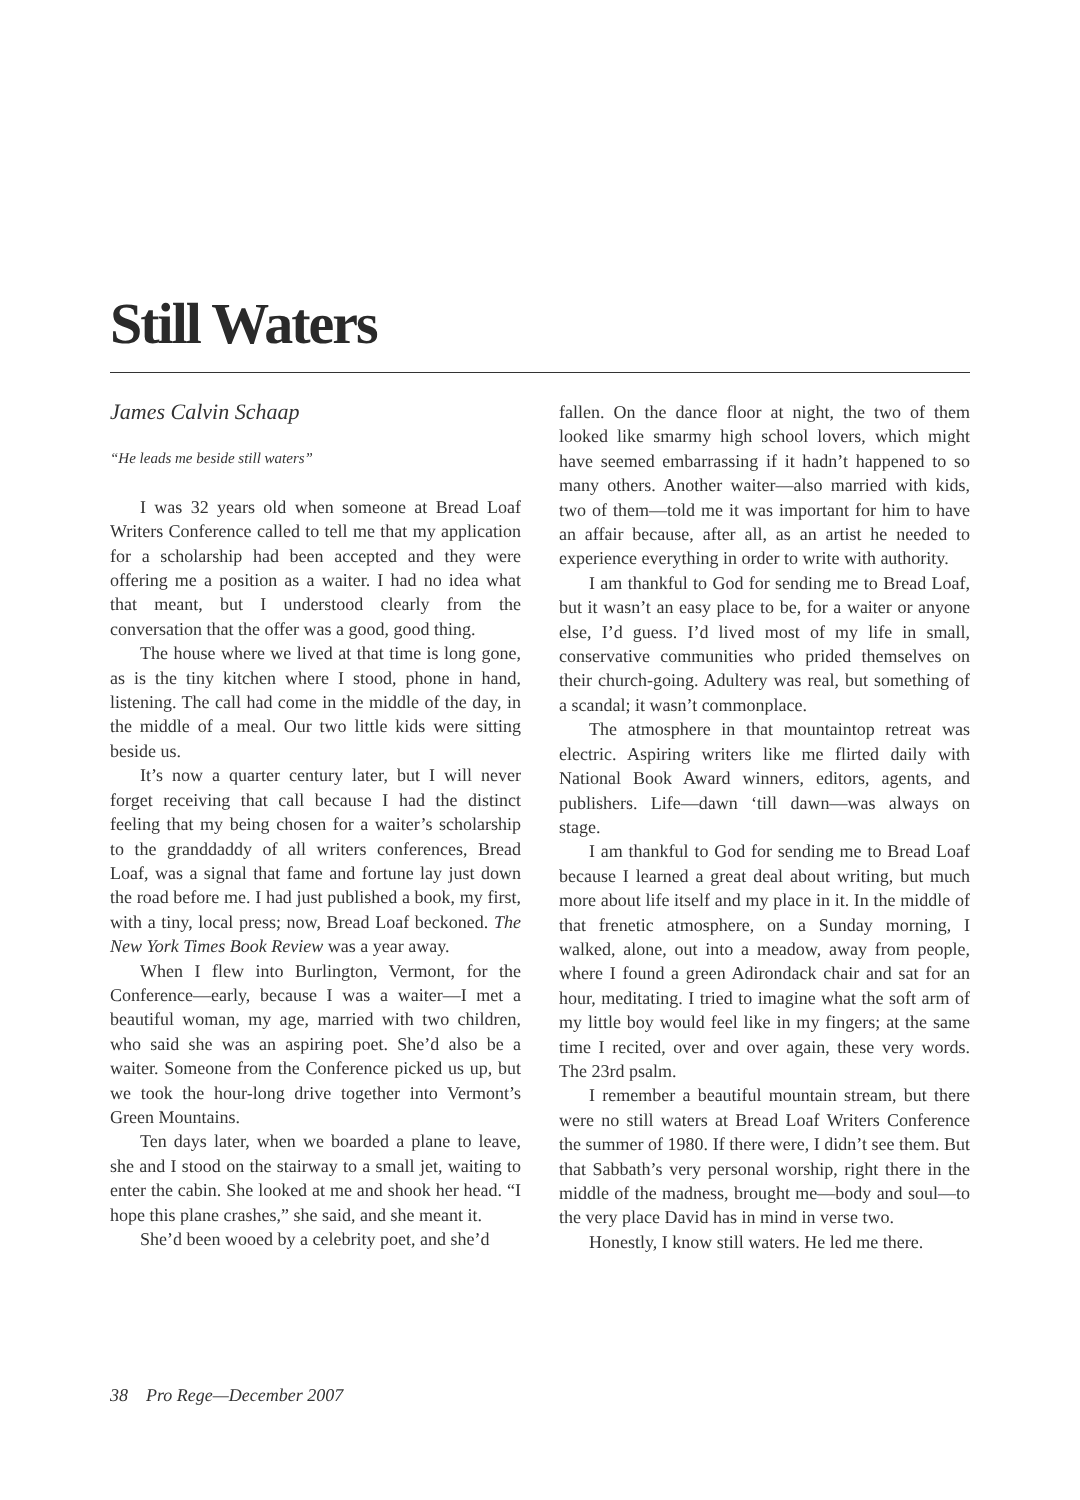Still Waters
James Calvin Schaap
“He leads me beside still waters”
I was 32 years old when someone at Bread Loaf Writers Conference called to tell me that my application for a scholarship had been accepted and they were offering me a position as a waiter. I had no idea what that meant, but I understood clearly from the conversation that the offer was a good, good thing.
The house where we lived at that time is long gone, as is the tiny kitchen where I stood, phone in hand, listening. The call had come in the middle of the day, in the middle of a meal. Our two little kids were sitting beside us.
It’s now a quarter century later, but I will never forget receiving that call because I had the distinct feeling that my being chosen for a waiter’s scholarship to the granddaddy of all writers conferences, Bread Loaf, was a signal that fame and fortune lay just down the road before me. I had just published a book, my first, with a tiny, local press; now, Bread Loaf beckoned. The New York Times Book Review was a year away.
When I flew into Burlington, Vermont, for the Conference—early, because I was a waiter—I met a beautiful woman, my age, married with two children, who said she was an aspiring poet. She’d also be a waiter. Someone from the Conference picked us up, but we took the hour-long drive together into Vermont’s Green Mountains.
Ten days later, when we boarded a plane to leave, she and I stood on the stairway to a small jet, waiting to enter the cabin. She looked at me and shook her head. “I hope this plane crashes,” she said, and she meant it.
She’d been wooed by a celebrity poet, and she’d
fallen. On the dance floor at night, the two of them looked like smarmy high school lovers, which might have seemed embarrassing if it hadn’t happened to so many others. Another waiter—also married with kids, two of them—told me it was important for him to have an affair because, after all, as an artist he needed to experience everything in order to write with authority.
I am thankful to God for sending me to Bread Loaf, but it wasn’t an easy place to be, for a waiter or anyone else, I’d guess. I’d lived most of my life in small, conservative communities who prided themselves on their church-going. Adultery was real, but something of a scandal; it wasn’t commonplace.
The atmosphere in that mountaintop retreat was electric. Aspiring writers like me flirted daily with National Book Award winners, editors, agents, and publishers. Life—dawn ‘till dawn—was always on stage.
I am thankful to God for sending me to Bread Loaf because I learned a great deal about writing, but much more about life itself and my place in it. In the middle of that frenetic atmosphere, on a Sunday morning, I walked, alone, out into a meadow, away from people, where I found a green Adirondack chair and sat for an hour, meditating. I tried to imagine what the soft arm of my little boy would feel like in my fingers; at the same time I recited, over and over again, these very words. The 23rd psalm.
I remember a beautiful mountain stream, but there were no still waters at Bread Loaf Writers Conference the summer of 1980. If there were, I didn’t see them. But that Sabbath’s very personal worship, right there in the middle of the madness, brought me—body and soul—to the very place David has in mind in verse two.
Honestly, I know still waters. He led me there.
38 Pro Rege—December 2007